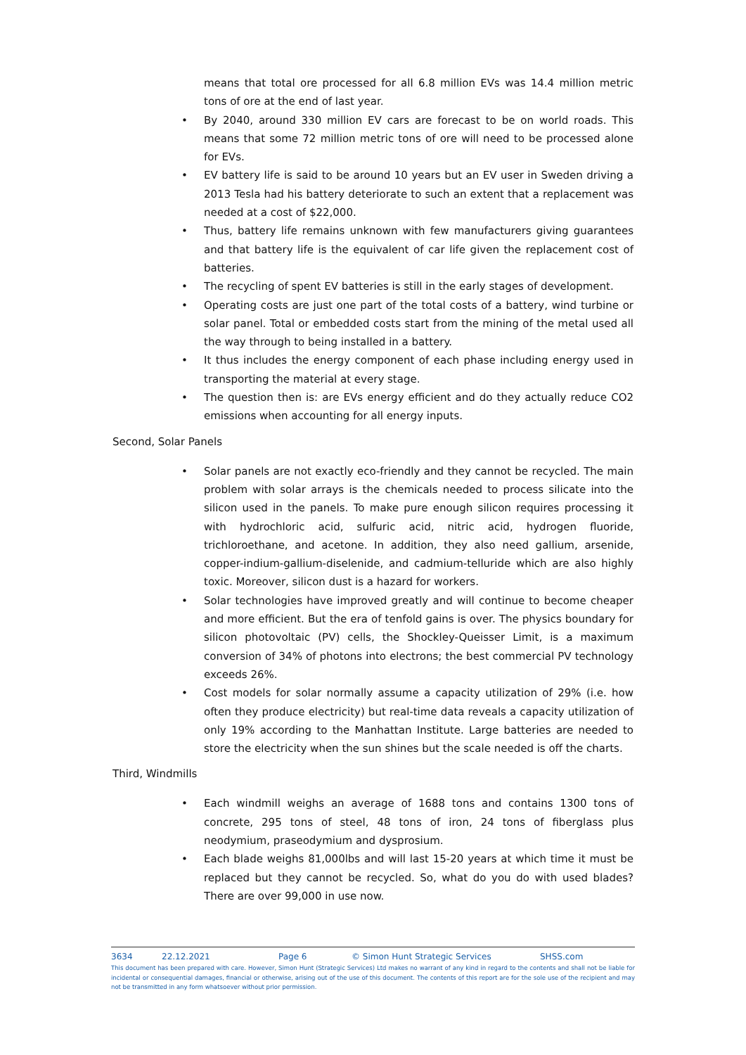means that total ore processed for all 6.8 million EVs was 14.4 million metric tons of ore at the end of last year.
• By 2040, around 330 million EV cars are forecast to be on world roads. This means that some 72 million metric tons of ore will need to be processed alone for EVs.
• EV battery life is said to be around 10 years but an EV user in Sweden driving a 2013 Tesla had his battery deteriorate to such an extent that a replacement was needed at a cost of $22,000.
• Thus, battery life remains unknown with few manufacturers giving guarantees and that battery life is the equivalent of car life given the replacement cost of batteries.
• The recycling of spent EV batteries is still in the early stages of development.
• Operating costs are just one part of the total costs of a battery, wind turbine or solar panel. Total or embedded costs start from the mining of the metal used all the way through to being installed in a battery.
• It thus includes the energy component of each phase including energy used in transporting the material at every stage.
• The question then is: are EVs energy efficient and do they actually reduce CO2 emissions when accounting for all energy inputs.
Second, Solar Panels
• Solar panels are not exactly eco-friendly and they cannot be recycled. The main problem with solar arrays is the chemicals needed to process silicate into the silicon used in the panels. To make pure enough silicon requires processing it with hydrochloric acid, sulfuric acid, nitric acid, hydrogen fluoride, trichloroethane, and acetone. In addition, they also need gallium, arsenide, copper-indium-gallium-diselenide, and cadmium-telluride which are also highly toxic. Moreover, silicon dust is a hazard for workers.
• Solar technologies have improved greatly and will continue to become cheaper and more efficient. But the era of tenfold gains is over. The physics boundary for silicon photovoltaic (PV) cells, the Shockley-Queisser Limit, is a maximum conversion of 34% of photons into electrons; the best commercial PV technology exceeds 26%.
• Cost models for solar normally assume a capacity utilization of 29% (i.e. how often they produce electricity) but real-time data reveals a capacity utilization of only 19% according to the Manhattan Institute. Large batteries are needed to store the electricity when the sun shines but the scale needed is off the charts.
Third, Windmills
• Each windmill weighs an average of 1688 tons and contains 1300 tons of concrete, 295 tons of steel, 48 tons of iron, 24 tons of fiberglass plus neodymium, praseodymium and dysprosium.
• Each blade weighs 81,000lbs and will last 15-20 years at which time it must be replaced but they cannot be recycled. So, what do you do with used blades? There are over 99,000 in use now.
3634 22.12.2021 Page 6 © Simon Hunt Strategic Services SHSS.com
This document has been prepared with care. However, Simon Hunt (Strategic Services) Ltd makes no warrant of any kind in regard to the contents and shall not be liable for incidental or consequential damages, financial or otherwise, arising out of the use of this document. The contents of this report are for the sole use of the recipient and may not be transmitted in any form whatsoever without prior permission.